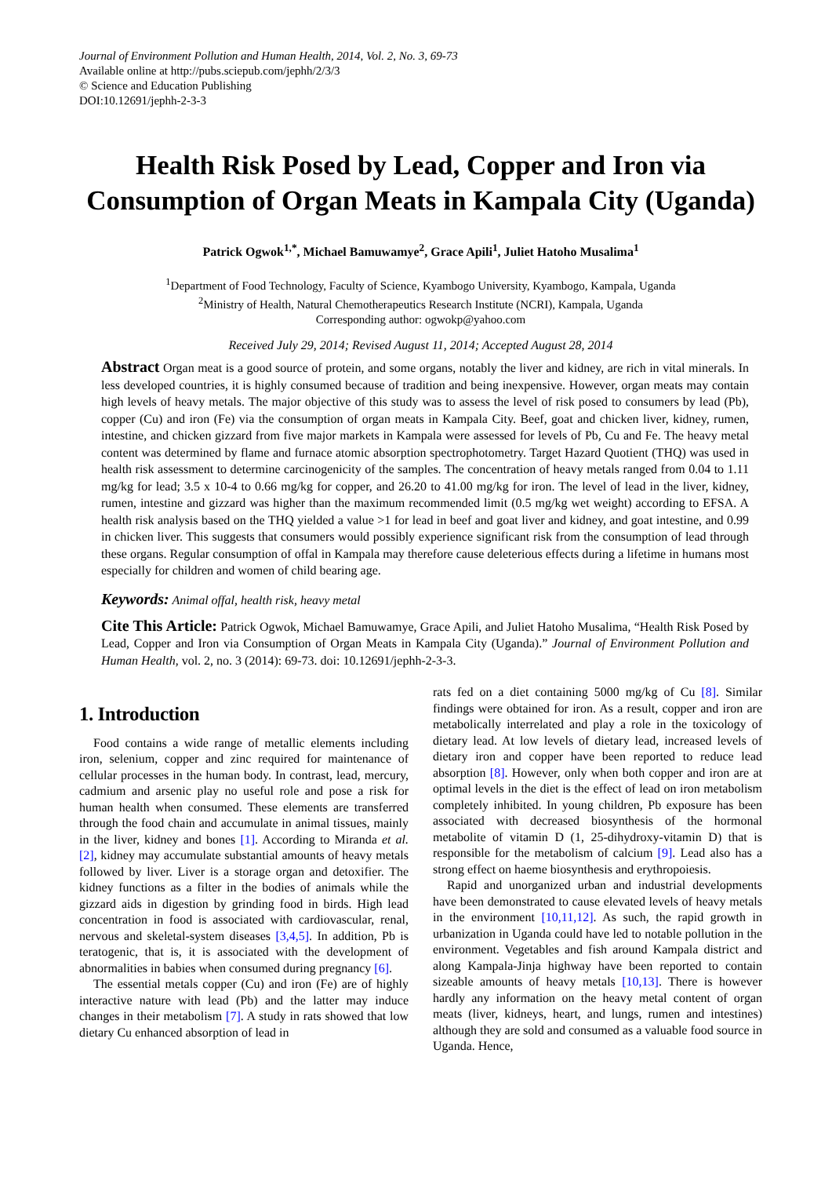Journal of Environment Pollution and Human Health, 2014, Vol. 2, No. 3, 69-73
Available online at http://pubs.sciepub.com/jephh/2/3/3
© Science and Education Publishing
DOI:10.12691/jephh-2-3-3
Health Risk Posed by Lead, Copper and Iron via Consumption of Organ Meats in Kampala City (Uganda)
Patrick Ogwok<sup>1,*</sup>, Michael Bamuwamye<sup>2</sup>, Grace Apili<sup>1</sup>, Juliet Hatoho Musalima<sup>1</sup>
<sup>1</sup> Department of Food Technology, Faculty of Science, Kyambogo University, Kyambogo, Kampala, Uganda
<sup>2</sup> Ministry of Health, Natural Chemotherapeutics Research Institute (NCRI), Kampala, Uganda
Corresponding author: ogwokp@yahoo.com
Received July 29, 2014; Revised August 11, 2014; Accepted August 28, 2014
Abstract Organ meat is a good source of protein, and some organs, notably the liver and kidney, are rich in vital minerals. In less developed countries, it is highly consumed because of tradition and being inexpensive. However, organ meats may contain high levels of heavy metals. The major objective of this study was to assess the level of risk posed to consumers by lead (Pb), copper (Cu) and iron (Fe) via the consumption of organ meats in Kampala City. Beef, goat and chicken liver, kidney, rumen, intestine, and chicken gizzard from five major markets in Kampala were assessed for levels of Pb, Cu and Fe. The heavy metal content was determined by flame and furnace atomic absorption spectrophotometry. Target Hazard Quotient (THQ) was used in health risk assessment to determine carcinogenicity of the samples. The concentration of heavy metals ranged from 0.04 to 1.11 mg/kg for lead; 3.5 x 10-4 to 0.66 mg/kg for copper, and 26.20 to 41.00 mg/kg for iron. The level of lead in the liver, kidney, rumen, intestine and gizzard was higher than the maximum recommended limit (0.5 mg/kg wet weight) according to EFSA. A health risk analysis based on the THQ yielded a value >1 for lead in beef and goat liver and kidney, and goat intestine, and 0.99 in chicken liver. This suggests that consumers would possibly experience significant risk from the consumption of lead through these organs. Regular consumption of offal in Kampala may therefore cause deleterious effects during a lifetime in humans most especially for children and women of child bearing age.
Keywords: Animal offal, health risk, heavy metal
Cite This Article: Patrick Ogwok, Michael Bamuwamye, Grace Apili, and Juliet Hatoho Musalima, “Health Risk Posed by Lead, Copper and Iron via Consumption of Organ Meats in Kampala City (Uganda).” Journal of Environment Pollution and Human Health, vol. 2, no. 3 (2014): 69-73. doi: 10.12691/jephh-2-3-3.
1. Introduction
Food contains a wide range of metallic elements including iron, selenium, copper and zinc required for maintenance of cellular processes in the human body. In contrast, lead, mercury, cadmium and arsenic play no useful role and pose a risk for human health when consumed. These elements are transferred through the food chain and accumulate in animal tissues, mainly in the liver, kidney and bones [1]. According to Miranda et al. [2], kidney may accumulate substantial amounts of heavy metals followed by liver. Liver is a storage organ and detoxifier. The kidney functions as a filter in the bodies of animals while the gizzard aids in digestion by grinding food in birds. High lead concentration in food is associated with cardiovascular, renal, nervous and skeletal-system diseases [3,4,5]. In addition, Pb is teratogenic, that is, it is associated with the development of abnormalities in babies when consumed during pregnancy [6].
The essential metals copper (Cu) and iron (Fe) are of highly interactive nature with lead (Pb) and the latter may induce changes in their metabolism [7]. A study in rats showed that low dietary Cu enhanced absorption of lead in
rats fed on a diet containing 5000 mg/kg of Cu [8]. Similar findings were obtained for iron. As a result, copper and iron are metabolically interrelated and play a role in the toxicology of dietary lead. At low levels of dietary lead, increased levels of dietary iron and copper have been reported to reduce lead absorption [8]. However, only when both copper and iron are at optimal levels in the diet is the effect of lead on iron metabolism completely inhibited. In young children, Pb exposure has been associated with decreased biosynthesis of the hormonal metabolite of vitamin D (1, 25-dihydroxy-vitamin D) that is responsible for the metabolism of calcium [9]. Lead also has a strong effect on haeme biosynthesis and erythropoiesis.
Rapid and unorganized urban and industrial developments have been demonstrated to cause elevated levels of heavy metals in the environment [10,11,12]. As such, the rapid growth in urbanization in Uganda could have led to notable pollution in the environment. Vegetables and fish around Kampala district and along Kampala-Jinja highway have been reported to contain sizeable amounts of heavy metals [10,13]. There is however hardly any information on the heavy metal content of organ meats (liver, kidneys, heart, and lungs, rumen and intestines) although they are sold and consumed as a valuable food source in Uganda. Hence,